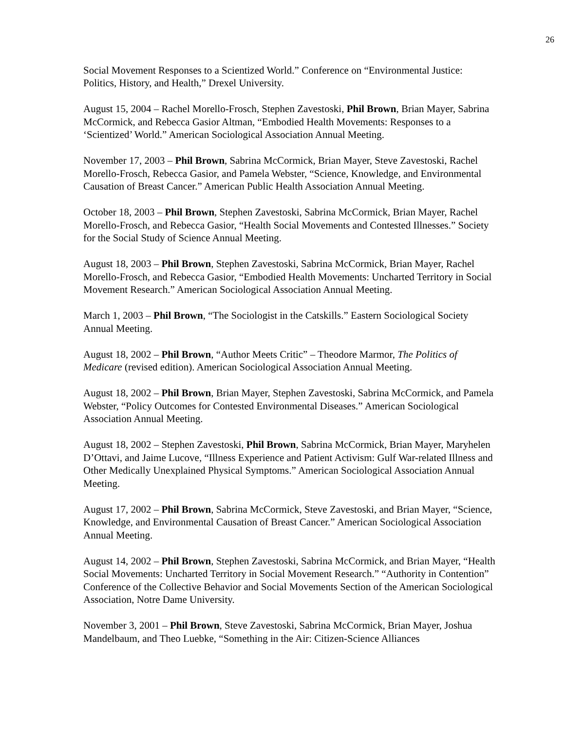26
Social Movement Responses to a Scientized World.” Conference on “Environmental Justice: Politics, History, and Health,” Drexel University.
August 15, 2004 – Rachel Morello-Frosch, Stephen Zavestoski, Phil Brown, Brian Mayer, Sabrina McCormick, and Rebecca Gasior Altman, “Embodied Health Movements: Responses to a ‘Scientized’ World.” American Sociological Association Annual Meeting.
November 17, 2003 – Phil Brown, Sabrina McCormick, Brian Mayer, Steve Zavestoski, Rachel Morello-Frosch, Rebecca Gasior, and Pamela Webster, “Science, Knowledge, and Environmental Causation of Breast Cancer.” American Public Health Association Annual Meeting.
October 18, 2003 – Phil Brown, Stephen Zavestoski, Sabrina McCormick, Brian Mayer, Rachel Morello-Frosch, and Rebecca Gasior, “Health Social Movements and Contested Illnesses.” Society for the Social Study of Science Annual Meeting.
August 18, 2003 – Phil Brown, Stephen Zavestoski, Sabrina McCormick, Brian Mayer, Rachel Morello-Frosch, and Rebecca Gasior, “Embodied Health Movements: Uncharted Territory in Social Movement Research.” American Sociological Association Annual Meeting.
March 1, 2003 – Phil Brown, “The Sociologist in the Catskills.” Eastern Sociological Society Annual Meeting.
August 18, 2002 – Phil Brown, “Author Meets Critic” – Theodore Marmor, The Politics of Medicare (revised edition). American Sociological Association Annual Meeting.
August 18, 2002 – Phil Brown, Brian Mayer, Stephen Zavestoski, Sabrina McCormick, and Pamela Webster, “Policy Outcomes for Contested Environmental Diseases.” American Sociological Association Annual Meeting.
August 18, 2002 – Stephen Zavestoski, Phil Brown, Sabrina McCormick, Brian Mayer, Maryhelen D’Ottavi, and Jaime Lucove, “Illness Experience and Patient Activism: Gulf War-related Illness and Other Medically Unexplained Physical Symptoms.” American Sociological Association Annual Meeting.
August 17, 2002 – Phil Brown, Sabrina McCormick, Steve Zavestoski, and Brian Mayer, “Science, Knowledge, and Environmental Causation of Breast Cancer.” American Sociological Association Annual Meeting.
August 14, 2002 – Phil Brown, Stephen Zavestoski, Sabrina McCormick, and Brian Mayer, “Health Social Movements: Uncharted Territory in Social Movement Research.” “Authority in Contention” Conference of the Collective Behavior and Social Movements Section of the American Sociological Association, Notre Dame University.
November 3, 2001 – Phil Brown, Steve Zavestoski, Sabrina McCormick, Brian Mayer, Joshua Mandelbaum, and Theo Luebke, “Something in the Air: Citizen-Science Alliances